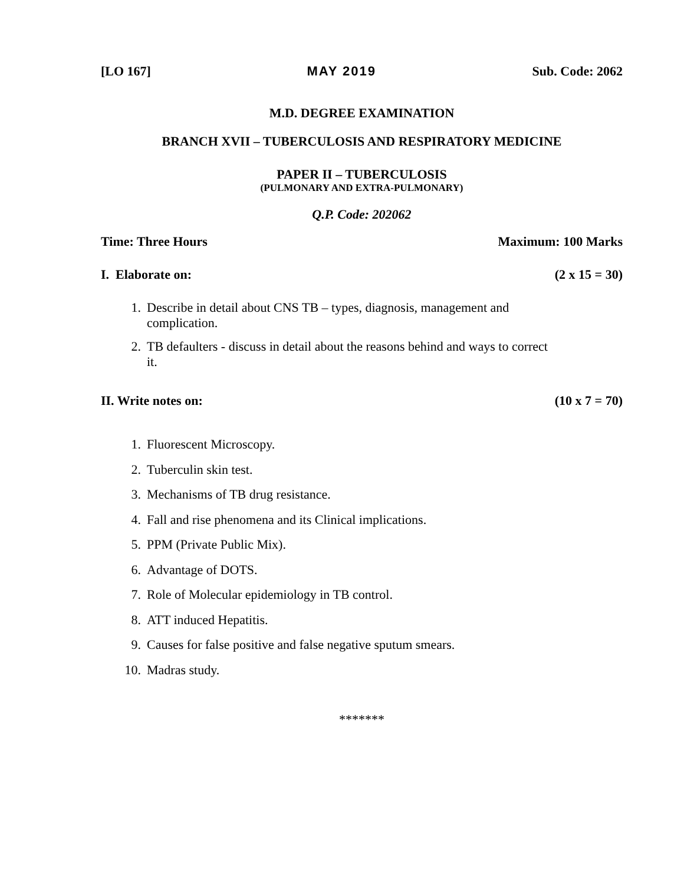[LO 167] MAY 2019 Sub. Code: 2062
M.D. DEGREE EXAMINATION
BRANCH XVII – TUBERCULOSIS AND RESPIRATORY MEDICINE
PAPER II – TUBERCULOSIS
(PULMONARY AND EXTRA-PULMONARY)
Q.P. Code: 202062
Time: Three Hours Maximum: 100 Marks
I. Elaborate on: (2 x 15 = 30)
1. Describe in detail about CNS TB – types, diagnosis, management and complication.
2. TB defaulters - discuss in detail about the reasons behind and ways to correct it.
II. Write notes on: (10 x 7 = 70)
1. Fluorescent Microscopy.
2. Tuberculin skin test.
3. Mechanisms of TB drug resistance.
4. Fall and rise phenomena and its Clinical implications.
5. PPM (Private Public Mix).
6. Advantage of DOTS.
7. Role of Molecular epidemiology in TB control.
8. ATT induced Hepatitis.
9. Causes for false positive and false negative sputum smears.
10. Madras study.
*******